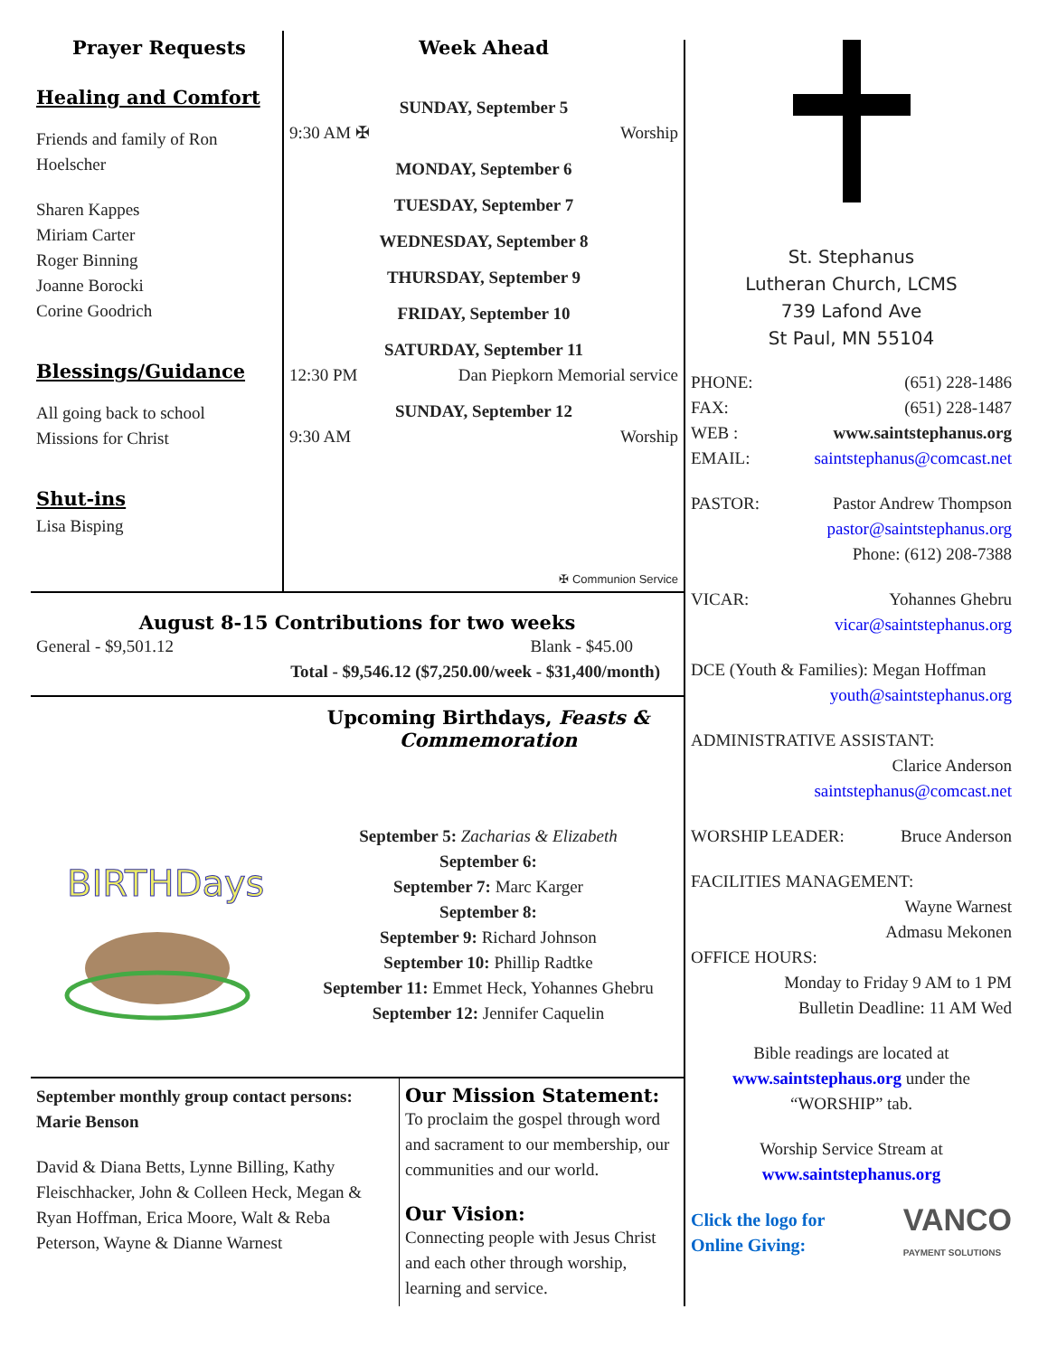Prayer Requests
Healing and Comfort
Friends and family of Ron Hoelscher
Sharen Kappes
Miriam Carter
Roger Binning
Joanne Borocki
Corine Goodrich
Blessings/Guidance
All going back to school
Missions for Christ
Shut-ins
Lisa Bisping
Week Ahead
SUNDAY, September 5
9:30 AM ✠ Worship
MONDAY, September 6
TUESDAY, September 7
WEDNESDAY, September 8
THURSDAY, September 9
FRIDAY, September 10
SATURDAY, September 11
12:30 PM Dan Piepkorn Memorial service
SUNDAY, September 12
9:30 AM Worship
✠ Communion Service
August 8-15 Contributions for two weeks
General - $9,501.12 Blank - $45.00
Total - $9,546.12 ($7,250.00/week - $31,400/month)
BIRTHDays
Upcoming Birthdays, Feasts & Commemoration
September 5: Zacharias & Elizabeth
September 6:
September 7: Marc Karger
September 8:
September 9: Richard Johnson
September 10: Phillip Radtke
September 11: Emmet Heck, Yohannes Ghebru
September 12: Jennifer Caquelin
September monthly group contact persons: Marie Benson
David & Diana Betts, Lynne Billing, Kathy Fleischhacker, John & Colleen Heck, Megan & Ryan Hoffman, Erica Moore, Walt & Reba Peterson, Wayne & Dianne Warnest
Our Mission Statement:
To proclaim the gospel through word and sacrament to our membership, our communities and our world.
Our Vision:
Connecting people with Jesus Christ and each other through worship, learning and service.
St. Stephanus
Lutheran Church, LCMS
739 Lafond Ave
St Paul, MN 55104
PHONE: (651) 228-1486
FAX: (651) 228-1487
WEB : www.saintstephanus.org
EMAIL: saintstephanus@comcast.net
PASTOR: Pastor Andrew Thompson
pastor@saintstephanus.org
Phone: (612) 208-7388
VICAR: Yohannes Ghebru
vicar@saintstephanus.org
DCE (Youth & Families): Megan Hoffman
youth@saintstephanus.org
ADMINISTRATIVE ASSISTANT:
Clarice Anderson
saintstephanus@comcast.net
WORSHIP LEADER: Bruce Anderson
FACILITIES MANAGEMENT:
Wayne Warnest
Admasu Mekonen
OFFICE HOURS:
Monday to Friday 9 AM to 1 PM
Bulletin Deadline: 11 AM Wed
Bible readings are located at
www.saintstephaus.org under the
“WORSHIP” tab.
Worship Service Stream at
www.saintstephanus.org
Click the logo for
Online Giving: VANCO
PAYMENT SOLUTIONS